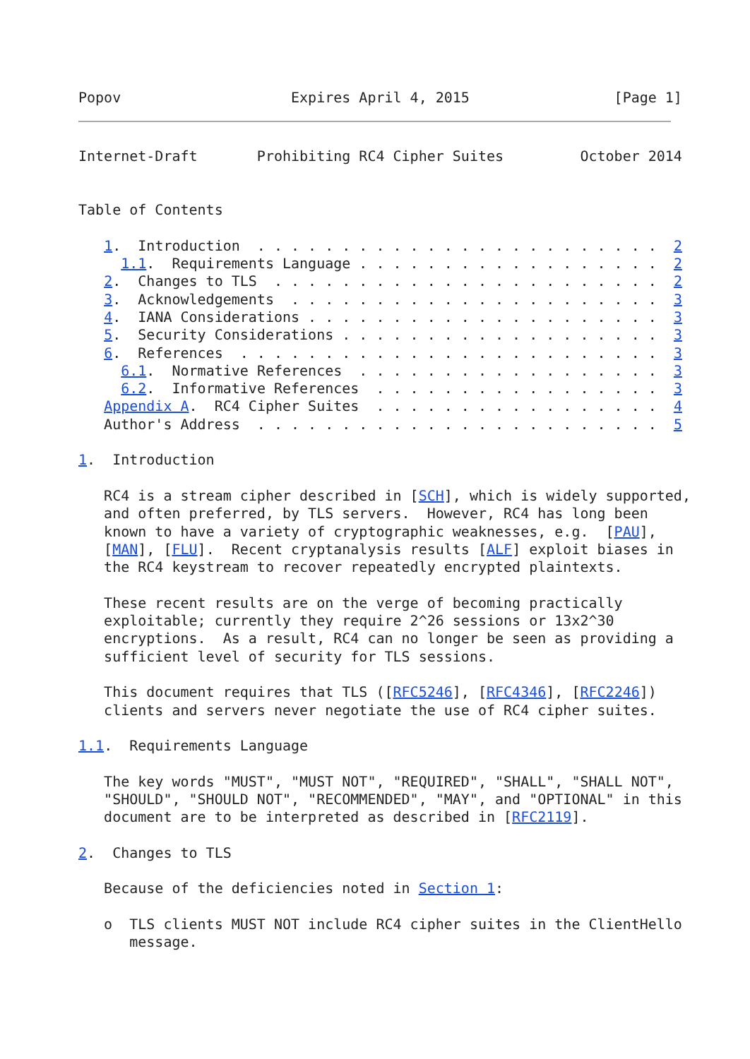Popov                    Expires April 4, 2015                 [Page 1]
Internet-Draft       Prohibiting RC4 Cipher Suites         October 2014


Table of Contents

   1.  Introduction  . . . . . . . . . . . . . . . . . . . . . . . .  2
     1.1.  Requirements Language . . . . . . . . . . . . . . . . . .  2
   2.  Changes to TLS  . . . . . . . . . . . . . . . . . . . . . . .  2
   3.  Acknowledgements  . . . . . . . . . . . . . . . . . . . . . .  3
   4.  IANA Considerations . . . . . . . . . . . . . . . . . . . . .  3
   5.  Security Considerations . . . . . . . . . . . . . . . . . . .  3
   6.  References  . . . . . . . . . . . . . . . . . . . . . . . . .  3
     6.1.  Normative References  . . . . . . . . . . . . . . . . . .  3
     6.2.  Informative References  . . . . . . . . . . . . . . . . .  3
   Appendix A.  RC4 Cipher Suites  . . . . . . . . . . . . . . . . .  4
   Author's Address  . . . . . . . . . . . . . . . . . . . . . . . .  5

1.  Introduction

   RC4 is a stream cipher described in [SCH], which is widely supported,
   and often preferred, by TLS servers.  However, RC4 has long been
   known to have a variety of cryptographic weaknesses, e.g.  [PAU],
   [MAN], [FLU].  Recent cryptanalysis results [ALF] exploit biases in
   the RC4 keystream to recover repeatedly encrypted plaintexts.

   These recent results are on the verge of becoming practically
   exploitable; currently they require 2^26 sessions or 13x2^30
   encryptions.  As a result, RC4 can no longer be seen as providing a
   sufficient level of security for TLS sessions.

   This document requires that TLS ([RFC5246], [RFC4346], [RFC2246])
   clients and servers never negotiate the use of RC4 cipher suites.

1.1.  Requirements Language

   The key words "MUST", "MUST NOT", "REQUIRED", "SHALL", "SHALL NOT",
   "SHOULD", "SHOULD NOT", "RECOMMENDED", "MAY", and "OPTIONAL" in this
   document are to be interpreted as described in [RFC2119].

2.  Changes to TLS

   Because of the deficiencies noted in Section 1:

   o  TLS clients MUST NOT include RC4 cipher suites in the ClientHello
      message.